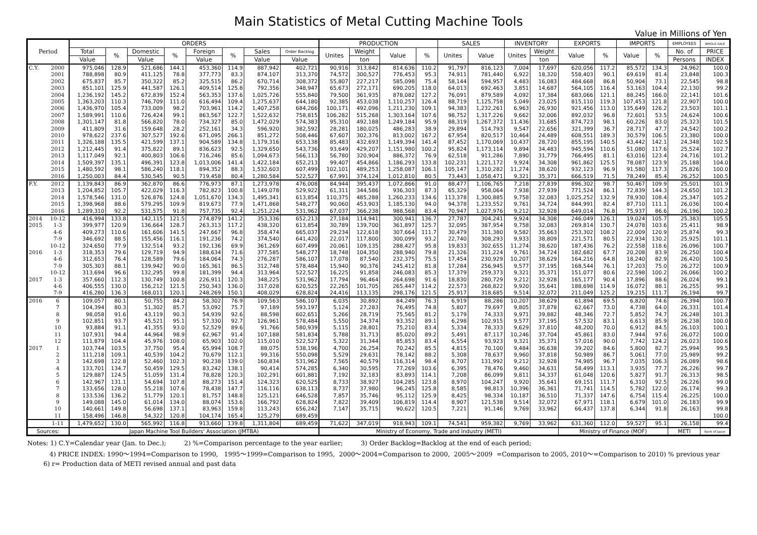Main Statistics of Metal Cutting Machine Tools
Value in Millions of Yen
| Period | | ORDERS | | | | | | | | PRODUCTION | | | | SALES | | INVENTORY | | EXPORTS | | IMPORTS | | EMPLOYEES | WHOLE-SALE |
| --- | --- | --- | --- | --- | --- | --- | --- | --- | --- | --- | --- | --- | --- | --- | --- | --- | --- | --- | --- | --- | --- | --- | --- |
| | | Total | % | Domestic | % | Foreign | % | Sales | Order Backlog | Unites | Weight | Value | % | Unites | Value | Unites | Weight | Value | % | Value | % | No. of | PRICE |
| | | Value | | Value | | Value | | Value | Value | | ton | | | | | | ton | | | | | Persons | INDEX |
| C.Y. | 2000 | 975,046 | 128.9 | 521,686 | 144.1 | 453,360 | 114.9 | 887,942 | 402,721 | 90,916 | 313,842 | 814,636 | 110.2 | 91,797 | 816,123 | 7,004 | 17,697 | 620,056 | 117.2 | 85,572 | 134.3 | 24,962 | 100.0 |
| | 2001 | 788,898 | 80.9 | 411,125 | 78.8 | 377,773 | 83.3 | 874,107 | 313,370 | 74,572 | 300,527 | 776,453 | 95.3 | 74,911 | 781,440 | 6,922 | 18,320 | 558,403 | 90.1 | 69,619 | 81.4 | 23,848 | 100.3 |
| | 2002 | 675,837 | 85.7 | 350,322 | 85.2 | 325,515 | 86.2 | 670,714 | 308,372 | 55,807 | 227,217 | 585,098 | 75.4 | 58,144 | 594,957 | 4,483 | 16,083 | 484,668 | 86.8 | 50,904 | 73.1 | 22,545 | 98.8 |
| | 2003 | 851,101 | 125.9 | 441,587 | 126.1 | 409,514 | 125.8 | 792,356 | 348,947 | 65,673 | 272,171 | 690,205 | 118.0 | 64,013 | 692,463 | 3,851 | 14,687 | 564,105 | 116.4 | 53,163 | 104.4 | 22,130 | 99.2 |
| | 2004 | 1,236,192 | 145.2 | 672,839 | 152.4 | 563,353 | 137.6 | 1,025,726 | 555,840 | 79,500 | 361,935 | 878,082 | 127.2 | 76,091 | 879,589 | 4,092 | 17,384 | 683,066 | 121.1 | 88,245 | 166.0 | 22,141 | 101.6 |
| | 2005 | 1,363,203 | 110.3 | 746,709 | 111.0 | 616,494 | 109.4 | 1,275,637 | 644,180 | 92,385 | 453,038 | 1,110,257 | 126.4 | 88,719 | 1,125,758 | 5,049 | 23,025 | 815,110 | 119.3 | 107,453 | 121.8 | 22,907 | 100.0 |
| | 2006 | 1,436,970 | 105.4 | 733,009 | 98.2 | 703,961 | 114.2 | 1,407,258 | 684,266 | 100,171 | 492,096 | 1,211,230 | 109.1 | 94,383 | 1,232,261 | 6,963 | 26,930 | 921,456 | 113.0 | 135,649 | 126.2 | 23,503 | 101.1 |
| | 2007 | 1,589,991 | 110.6 | 726,424 | 99.1 | 863,567 | 122.7 | 1,522,632 | 758,815 | 106,282 | 515,268 | 1,303,164 | 107.6 | 98,752 | 1,317,226 | 9,662 | 32,006 | 892,032 | 96.8 | 72,601 | 53.5 | 24,624 | 100.6 |
| | 2008 | 1,301,147 | 81.8 | 566,820 | 78.0 | 734,327 | 85.0 | 1,472,029 | 574,383 | 95,310 | 492,188 | 1,249,184 | 95.9 | 88,319 | 1,267,372 | 11,436 | 31,685 | 874,723 | 98.1 | 60,226 | 83.0 | 25,323 | 101.5 |
| | 2009 | 411,809 | 31.6 | 159,648 | 28.2 | 252,161 | 34.3 | 596,920 | 382,592 | 28,281 | 180,025 | 486,283 | 38.9 | 29,894 | 514,793 | 9,547 | 22,656 | 321,399 | 36.7 | 28,717 | 47.7 | 24,542 | 100.2 |
| | 2010 | 978,622 | 237.6 | 307,527 | 192.6 | 671,095 | 266.1 | 851,272 | 508,446 | 67,607 | 302,376 | 813,002 | 167.2 | 67,954 | 820,517 | 10,464 | 24,489 | 608,551 | 189.3 | 30,579 | 106.5 | 23,380 | 100.0 |
| | 2011 | 1,326,188 | 135.5 | 421,599 | 137.1 | 904,589 | 134.8 | 1,179,316 | 653,138 | 85,483 | 432,693 | 1,149,394 | 141.4 | 87,452 | 1,170,069 | 10,437 | 28,720 | 855,195 | 140.5 | 43,442 | 142.1 | 24,348 | 102.5 |
| | 2012 | 1,212,445 | 91.4 | 375,822 | 89.1 | 836,623 | 92.5 | 1,329,650 | 543,736 | 93,649 | 429,207 | 1,151,980 | 100.2 | 95,824 | 1,173,114 | 9,894 | 34,483 | 945,594 | 110.6 | 51,080 | 117.6 | 25,524 | 102.7 |
| | 2013 | 1,117,049 | 92.1 | 400,803 | 106.6 | 716,246 | 85.6 | 1,094,673 | 566,113 | 56,780 | 320,904 | 886,372 | 76.9 | 62,518 | 911,286 | 7,890 | 31,779 | 766,495 | 81.1 | 63,016 | 123.4 | 24,716 | 101.2 |
| | 2014 | 1,509,397 | 135.1 | 496,391 | 123.8 | 1,013,006 | 141.4 | 1,422,184 | 652,213 | 99,407 | 454,866 | 1,186,293 | 133.8 | 102,231 | 1,221,172 | 9,924 | 34,308 | 961,862 | 125.5 | 78,087 | 123.9 | 25,188 | 104.0 |
| | 2015 | 1,480,592 | 98.1 | 586,240 | 118.1 | 894,352 | 88.3 | 1,532,603 | 607,499 | 102,101 | 489,253 | 1,258,087 | 106.1 | 105,147 | 1,310,282 | 11,274 | 38,620 | 932,123 | 96.9 | 91,580 | 117.3 | 25,826 | 100.0 |
| | 2016 | 1,250,003 | 84.4 | 530,545 | 90.5 | 719,458 | 80.4 | 1,280,584 | 522,527 | 67,991 | 374,124 | 1,012,810 | 80.5 | 73,443 | 1,058,471 | 9,321 | 35,371 | 666,519 | 71.5 | 78,249 | 85.4 | 26,252 | 100.5 |
| F.Y. | 2012 | 1,139,843 | 86.9 | 362,870 | 86.6 | 776,973 | 87.1 | 1,273,978 | 476,008 | 84,944 | 395,437 | 1,072,866 | 91.0 | 88,477 | 1,106,765 | 7,218 | 27,839 | 896,302 | 98.7 | 50,467 | 109.9 | 25,501 | 101.9 |
| | 2013 | 1,204,852 | 105.7 | 422,029 | 116.3 | 782,823 | 100.8 | 1,149,078 | 529,922 | 61,311 | 344,586 | 936,303 | 87.3 | 65,329 | 958,064 | 7,938 | 27,939 | 771,524 | 86.1 | 72,839 | 144.3 | 24,650 | 101.2 |
| | 2014 | 1,578,546 | 131.0 | 526,876 | 124.8 | 1,051,670 | 134.3 | 1,495,341 | 613,854 | 110,375 | 485,288 | 1,260,233 | 134.6 | 113,378 | 1,300,885 | 9,758 | 32,083 | 1,025,252 | 132.9 | 78,930 | 108.4 | 25,347 | 105.2 |
| | 2015 | 1,398,968 | 88.6 | 579,295 | 109.9 | 819,673 | 77.9 | 1,471,868 | 548,277 | 90,060 | 453,903 | 1,185,130 | 94.0 | 94,378 | 1,233,552 | 9,761 | 34,724 | 844,991 | 82.4 | 87,710 | 111.1 | 26,036 | 100.4 |
| | 2016 | 1,289,310 | 92.2 | 531,575 | 91.8 | 757,735 | 92.4 | 1,251,224 | 531,962 | 67,037 | 366,238 | 988,568 | 83.4 | 70,947 | 1,027,976 | 9,212 | 32,928 | 649,014 | 76.8 | 75,937 | 86.6 | 26,196 | 100.2 |
| 2014 | 10-12 | 416,994 | 133.8 | 142,115 | 121.5 | 274,879 | 141.2 | 353,336 | 652,213 | 27,184 | 114,941 | 300,941 | 136.7 | 27,787 | 304,241 | 9,924 | 34,308 | 246,049 | 126.1 | 19,024 | 105.7 | 25,383 | 105.5 |
| 2015 | 1-3 | 399,977 | 120.9 | 136,664 | 128.7 | 263,313 | 117.2 | 438,320 | 613,854 | 30,789 | 139,700 | 361,897 | 125.7 | 32,095 | 387,954 | 9,758 | 32,083 | 269,814 | 130.7 | 24,078 | 103.6 | 25,411 | 98.9 |
| | 4-6 | 409,273 | 110.6 | 161,606 | 141.5 | 247,667 | 96.8 | 358,474 | 665,037 | 29,234 | 122,618 | 307,664 | 111.7 | 30,479 | 311,380 | 9,582 | 35,663 | 253,302 | 108.2 | 22,009 | 120.9 | 25,874 | 99.3 |
| | 7-9 | 346,692 | 88.5 | 155,456 | 116.1 | 191,236 | 74.2 | 374,540 | 641,420 | 22,017 | 117,800 | 300,099 | 93.2 | 22,740 | 308,293 | 9,933 | 38,809 | 221,571 | 80.5 | 22,934 | 130.2 | 25,925 | 101.1 |
| | 10-12 | 324,650 | 77.9 | 132,514 | 93.2 | 192,136 | 69.9 | 361,269 | 607,499 | 20,061 | 109,135 | 288,427 | 95.8 | 19,833 | 302,655 | 11,274 | 38,620 | 187,436 | 76.2 | 22,558 | 118.6 | 26,096 | 100.7 |
| 2016 | 1-3 | 318,353 | 79.6 | 129,719 | 94.9 | 188,634 | 71.6 | 377,585 | 548,277 | 18,748 | 104,350 | 288,940 | 79.8 | 21,326 | 311,224 | 9,761 | 34,724 | 182,682 | 67.7 | 20,208 | 83.9 | 26,250 | 100.4 |
| | 4-6 | 312,653 | 76.4 | 128,589 | 79.6 | 184,064 | 74.3 | 276,287 | 586,107 | 17,078 | 87,540 | 232,375 | 75.5 | 17,454 | 230,929 | 10,207 | 38,629 | 164,216 | 64.8 | 18,240 | 82.9 | 26,420 | 100.5 |
| | 7-9 | 305,303 | 88.1 | 139,942 | 90.0 | 165,361 | 86.5 | 312,748 | 578,484 | 15,940 | 90,376 | 245,412 | 81.8 | 17,284 | 256,945 | 9,577 | 37,195 | 168,544 | 76.1 | 17,203 | 75.0 | 26,272 | 100.9 |
| | 10-12 | 313,694 | 96.6 | 132,295 | 99.8 | 181,399 | 94.4 | 313,964 | 522,527 | 16,225 | 91,858 | 246,083 | 85.3 | 17,379 | 259,373 | 9,321 | 35,371 | 151,077 | 80.6 | 22,598 | 100.2 | 26,066 | 100.2 |
| 2017 | 1-3 | 357,660 | 112.3 | 130,749 | 100.8 | 226,911 | 120.3 | 348,225 | 531,962 | 17,794 | 96,464 | 264,698 | 91.6 | 18,830 | 280,729 | 9,212 | 32,928 | 165,177 | 90.4 | 17,896 | 88.6 | 26,024 | 99.1 |
| | 4-6 | 406,555 | 130.0 | 156,212 | 121.5 | 250,343 | 136.0 | 317,028 | 620,525 | 22,265 | 101,705 | 265,447 | 114.2 | 22,573 | 268,822 | 9,920 | 35,641 | 188,698 | 114.9 | 16,072 | 88.1 | 26,255 | 99.1 |
| | 7-9 | 416,280 | 136.3 | 168,011 | 120.1 | 248,269 | 150.1 | 408,029 | 628,824 | 24,416 | 113,135 | 298,176 | 121.5 | 25,917 | 318,685 | 9,514 | 32,072 | 211,049 | 125.2 | 19,215 | 111.7 | 26,194 | 99.7 |
| 2016 | 6 | 109,057 | 80.1 | 50,755 | 84.2 | 58,302 | 76.9 | 109,563 | 586,107 | 6,035 | 30,892 | 84,249 | 76.3 | 6,919 | 88,286 | 10,207 | 38,629 | 61,894 | 69.5 | 6,820 | 74.6 | 26,394 | 100.7 |
| | 7 | 104,394 | 80.3 | 51,302 | 85.7 | 53,092 | 75.7 | 97,189 | 593,197 | 5,124 | 27,283 | 76,495 | 74.8 | 5,807 | 79,697 | 9,805 | 37,878 | 62,667 | 73.0 | 4,738 | 64.0 | 26,331 | 101.4 |
| | 8 | 98,058 | 91.6 | 43,119 | 90.3 | 54,939 | 92.6 | 88,598 | 602,651 | 5,266 | 28,719 | 75,565 | 81.2 | 5,179 | 74,333 | 9,971 | 39,882 | 48,346 | 72.7 | 5,852 | 74.7 | 26,248 | 101.3 |
| | 9 | 102,851 | 93.7 | 45,521 | 95.1 | 57,330 | 92.7 | 126,961 | 578,484 | 5,550 | 34,374 | 93,352 | 89.1 | 6,298 | 102,915 | 9,577 | 37,195 | 57,532 | 83.1 | 6,613 | 85.9 | 26,238 | 100.0 |
| | 10 | 93,884 | 91.1 | 41,355 | 93.0 | 52,529 | 89.6 | 91,766 | 580,939 | 5,115 | 28,801 | 75,210 | 83.4 | 5,334 | 78,333 | 9,629 | 37,810 | 48,200 | 70.0 | 6,912 | 84.5 | 26,103 | 100.1 |
| | 11 | 107,931 | 94.4 | 44,964 | 98.9 | 62,967 | 91.4 | 107,188 | 581,834 | 5,788 | 31,713 | 85,020 | 89.2 | 5,491 | 87,117 | 10,246 | 37,704 | 45,861 | 83.0 | 7,944 | 97.6 | 26,072 | 100.0 |
| | 12 | 111,879 | 104.4 | 45,976 | 108.0 | 65,903 | 102.0 | 115,010 | 522,527 | 5,322 | 31,344 | 85,853 | 83.4 | 6,554 | 93,923 | 9,321 | 35,371 | 57,016 | 90.0 | 7,742 | 124.2 | 26,023 | 100.6 |
| 2017 | 1 | 103,744 | 103.5 | 37,750 | 95.4 | 65,994 | 108.7 | 88,075 | 538,196 | 4,700 | 26,254 | 70,242 | 85.5 | 4,815 | 70,100 | 9,484 | 36,638 | 39,202 | 84.6 | 5,800 | 82.7 | 25,994 | 99.5 |
| | 2 | 111,218 | 109.1 | 40,539 | 104.2 | 70,679 | 112.1 | 99,316 | 550,098 | 5,529 | 29,631 | 78,142 | 88.2 | 5,308 | 78,637 | 9,960 | 37,818 | 50,989 | 86.7 | 5,061 | 77.0 | 25,989 | 99.2 |
| | 3 | 142,698 | 122.8 | 52,460 | 102.3 | 90,238 | 139.0 | 160,834 | 531,962 | 7,565 | 40,579 | 116,314 | 98.4 | 8,707 | 131,992 | 9,212 | 32,928 | 74,985 | 96.7 | 7,035 | 106.3 | 26,089 | 98.6 |
| | 4 | 133,701 | 134.7 | 50,459 | 129.5 | 83,242 | 138.1 | 90,414 | 574,285 | 6,340 | 30,595 | 77,269 | 103.6 | 6,395 | 78,476 | 9,460 | 34,631 | 58,499 | 113.1 | 3,935 | 77.7 | 26,226 | 99.7 |
| | 5 | 129,887 | 124.5 | 51,059 | 131.4 | 78,828 | 120.3 | 102,291 | 601,881 | 7,192 | 32,183 | 83,893 | 114.1 | 7,208 | 86,099 | 9,811 | 34,337 | 61,048 | 120.6 | 5,827 | 91.7 | 26,313 | 98.5 |
| | 6 | 142,967 | 131.1 | 54,694 | 107.8 | 88,273 | 151.4 | 124,323 | 620,525 | 8,733 | 38,927 | 104,285 | 123.8 | 8,970 | 104,247 | 9,920 | 35,641 | 69,151 | 111.7 | 6,310 | 92.5 | 26,226 | 99.0 |
| | 7 | 133,656 | 128.0 | 55,218 | 107.6 | 78,438 | 147.7 | 116,116 | 638,113 | 8,737 | 37,980 | 96,245 | 125.8 | 8,585 | 98,813 | 10,396 | 36,361 | 71,741 | 114.5 | 5,782 | 122.0 | 26,174 | 99.3 |
| | 8 | 133,536 | 136.2 | 51,779 | 120.1 | 81,757 | 148.8 | 125,121 | 646,528 | 7,857 | 35,746 | 95,112 | 125.9 | 8,425 | 98,334 | 10,187 | 36,510 | 71,337 | 147.6 | 6,754 | 115.4 | 26,225 | 100.0 |
| | 9 | 149,088 | 145.0 | 61,014 | 134.0 | 88,074 | 153.6 | 166,792 | 628,824 | 7,822 | 39,409 | 106,819 | 114.4 | 8,907 | 121,538 | 9,514 | 32,072 | 67,971 | 118.1 | 6,679 | 101.0 | 26,183 | 99.9 |
| | 10 | 140,661 | 149.8 | 56,698 | 137.1 | 83,963 | 159.8 | 113,243 | 656,242 | 7,147 | 35,715 | 90,622 | 120.5 | 7,221 | 91,146 | 9,769 | 33,962 | 66,437 | 137.8 | 6,344 | 91.8 | 26,163 | 99.8 |
| | 11 | 158,496 | 146.8 | 54,322 | 120.8 | 104,174 | 165.4 | 125,279 | 689,459 | | | | | | | | | | | | | | 100.0 |
| | 1-11 | 1,479,652 | 130.0 | 565,992 | 116.8 | 913,660 | 139.8 | 1,311,804 | 689,459 | 71,622 | 347,019 | 918,943 | 109.1 | 74,541 | 959,382 | 9,769 | 33,962 | 631,360 | 112.0 | 59,527 | 95.1 | 26,158 | 99.4 |
| Sources: | | Japan Machine Tool Builders' Association (JMTBA) | | | | | | | | Ministry of Economy, Trade and Industry (METI) | | | | | | | | Ministry of Finance (MOF) | | | | METI | Bank of Japan |
Notes: 1) C.Y=Calendar year (Jan. to Dec.); 2) %=Comparison percentage to the year earlier; 3) Order Backlog=Backlog at the end of each period;
4) PRICE INDEX: 1990～1994=Comparison to 1990, 1995～1999=Comparison to 1995, 2000～2004=Comparison to 2000, 2005～2009 =Comparison to 2005, 2010～=Comparison to 2010) % previous year
6) r= Production data of METI revised annual and past data